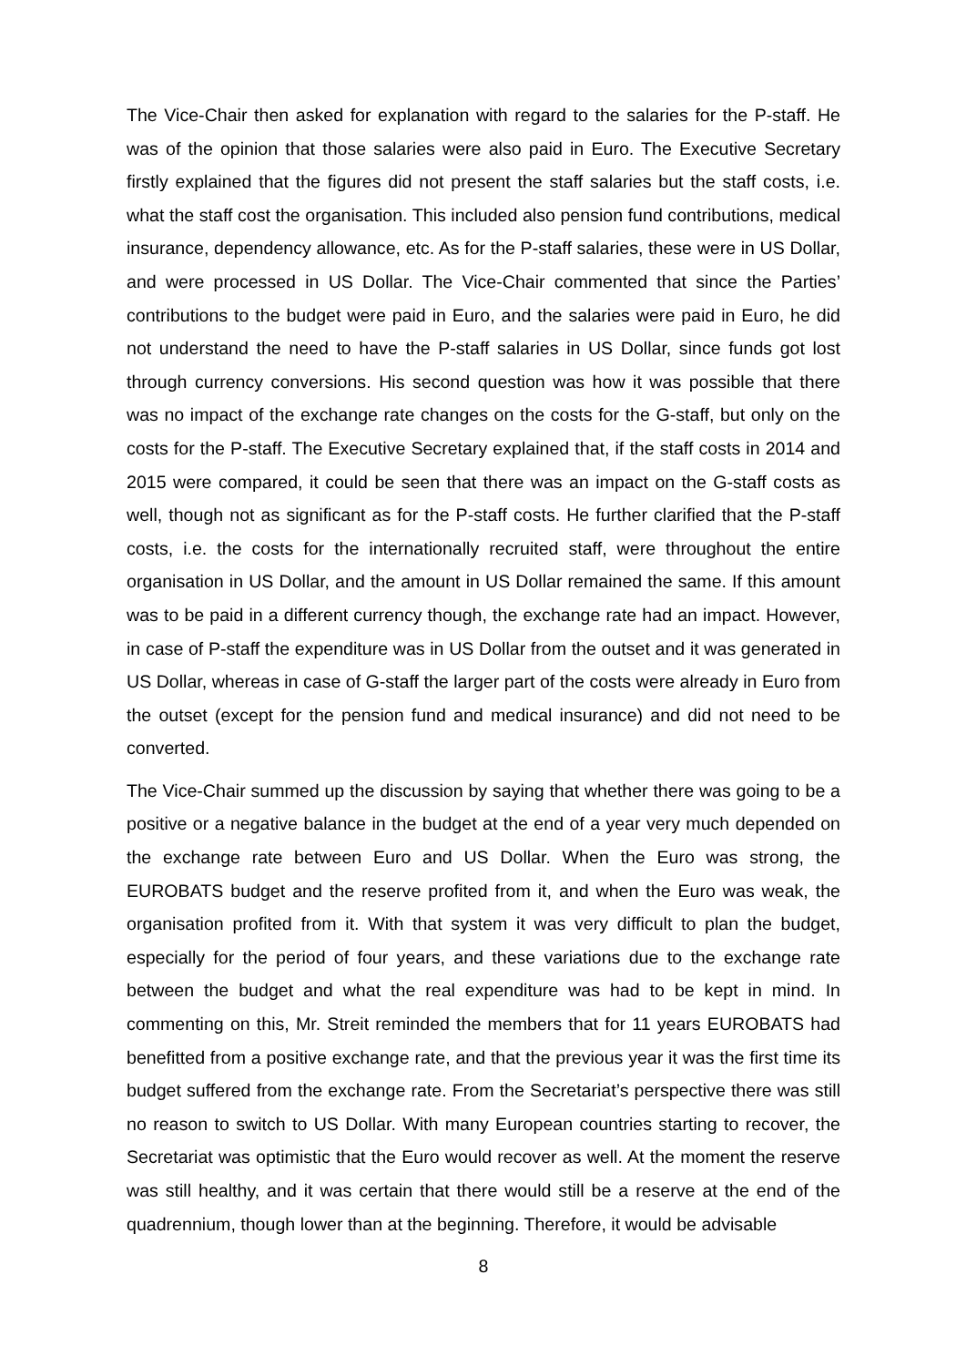The Vice-Chair then asked for explanation with regard to the salaries for the P-staff. He was of the opinion that those salaries were also paid in Euro. The Executive Secretary firstly explained that the figures did not present the staff salaries but the staff costs, i.e. what the staff cost the organisation. This included also pension fund contributions, medical insurance, dependency allowance, etc. As for the P-staff salaries, these were in US Dollar, and were processed in US Dollar. The Vice-Chair commented that since the Parties’ contributions to the budget were paid in Euro, and the salaries were paid in Euro, he did not understand the need to have the P-staff salaries in US Dollar, since funds got lost through currency conversions. His second question was how it was possible that there was no impact of the exchange rate changes on the costs for the G-staff, but only on the costs for the P-staff. The Executive Secretary explained that, if the staff costs in 2014 and 2015 were compared, it could be seen that there was an impact on the G-staff costs as well, though not as significant as for the P-staff costs. He further clarified that the P-staff costs, i.e. the costs for the internationally recruited staff, were throughout the entire organisation in US Dollar, and the amount in US Dollar remained the same. If this amount was to be paid in a different currency though, the exchange rate had an impact. However, in case of P-staff the expenditure was in US Dollar from the outset and it was generated in US Dollar, whereas in case of G-staff the larger part of the costs were already in Euro from the outset (except for the pension fund and medical insurance) and did not need to be converted.
The Vice-Chair summed up the discussion by saying that whether there was going to be a positive or a negative balance in the budget at the end of a year very much depended on the exchange rate between Euro and US Dollar. When the Euro was strong, the EUROBATS budget and the reserve profited from it, and when the Euro was weak, the organisation profited from it. With that system it was very difficult to plan the budget, especially for the period of four years, and these variations due to the exchange rate between the budget and what the real expenditure was had to be kept in mind. In commenting on this, Mr. Streit reminded the members that for 11 years EUROBATS had benefitted from a positive exchange rate, and that the previous year it was the first time its budget suffered from the exchange rate. From the Secretariat’s perspective there was still no reason to switch to US Dollar. With many European countries starting to recover, the Secretariat was optimistic that the Euro would recover as well. At the moment the reserve was still healthy, and it was certain that there would still be a reserve at the end of the quadrennium, though lower than at the beginning. Therefore, it would be advisable
8